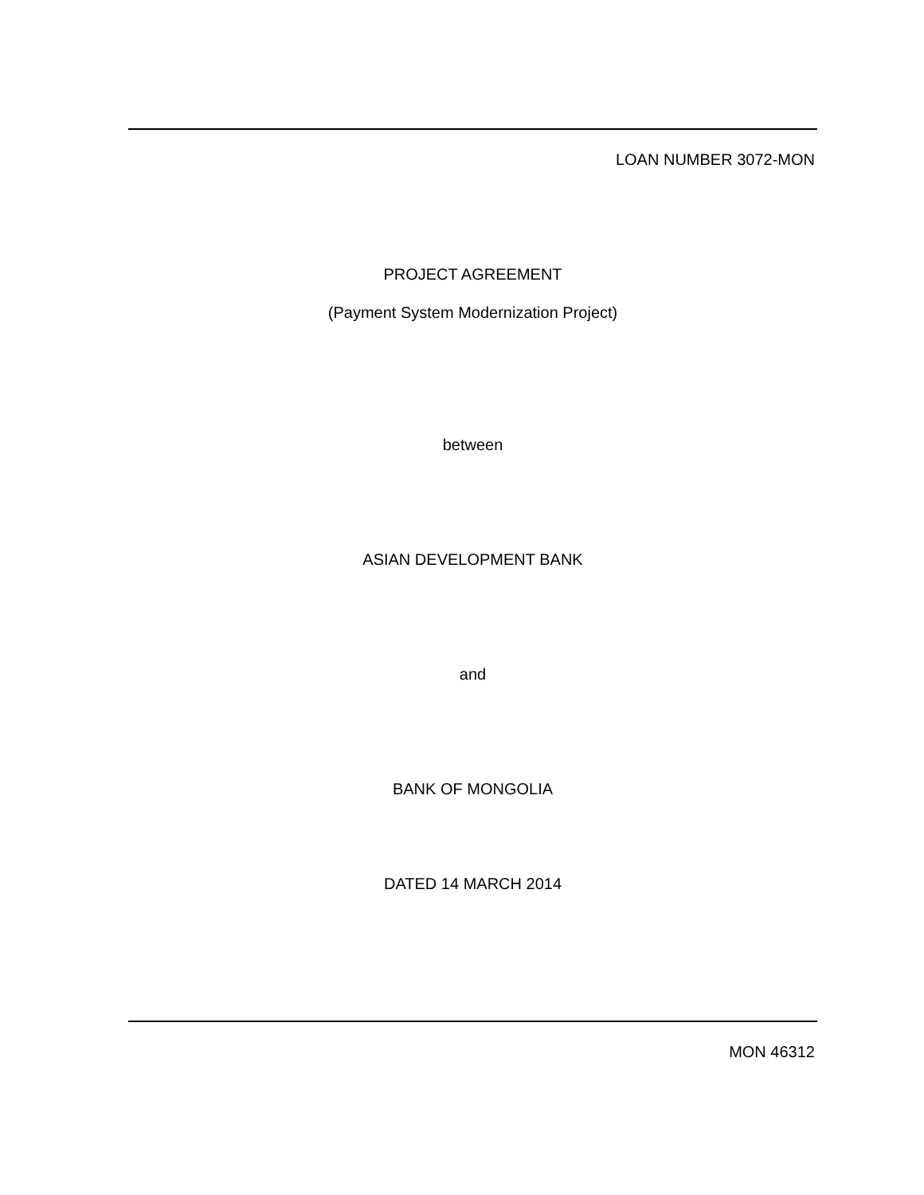LOAN NUMBER 3072-MON
PROJECT AGREEMENT
(Payment System Modernization Project)
between
ASIAN DEVELOPMENT BANK
and
BANK OF MONGOLIA
DATED 14 MARCH 2014
MON 46312